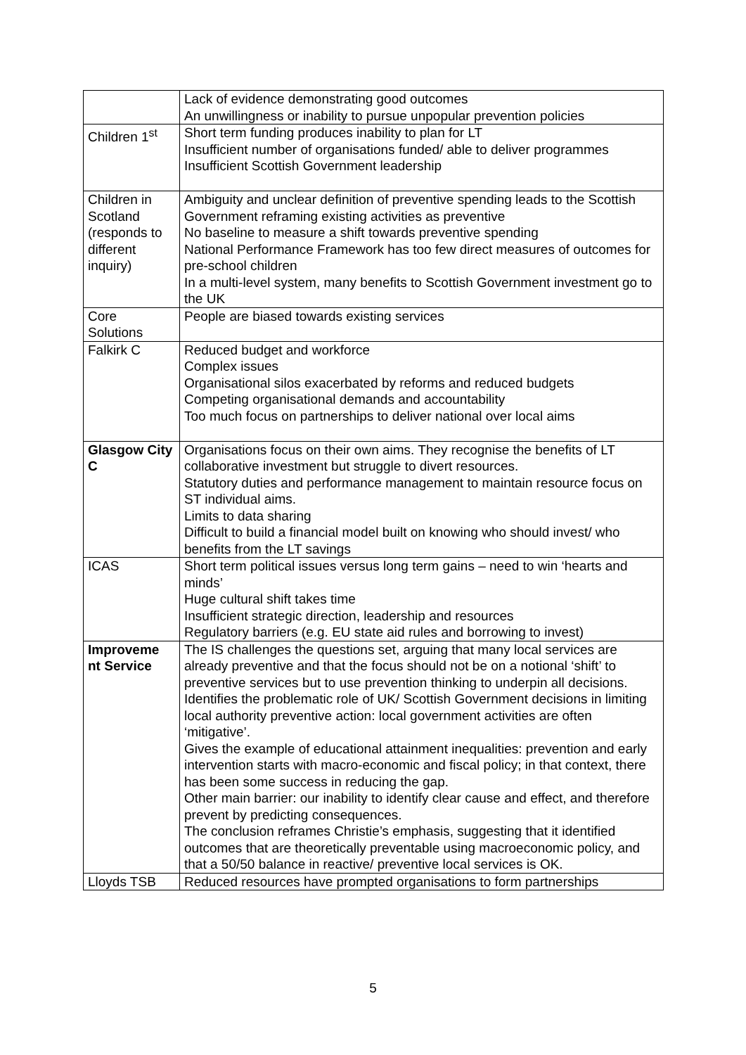| | Lack of evidence demonstrating good outcomes An unwillingness or inability to pursue unpopular prevention policies |
| Children 1<sup>st</sup> | Short term funding produces inability to plan for LT Insufficient number of organisations funded/ able to deliver programmes Insufficient Scottish Government leadership |
| Children in Scotland (responds to different inquiry) | Ambiguity and unclear definition of preventive spending leads to the Scottish Government reframing existing activities as preventive No baseline to measure a shift towards preventive spending National Performance Framework has too few direct measures of outcomes for pre-school children In a multi-level system, many benefits to Scottish Government investment go to the UK |
| Core Solutions | People are biased towards existing services |
| Falkirk C | Reduced budget and workforce Complex issues Organisational silos exacerbated by reforms and reduced budgets Competing organisational demands and accountability Too much focus on partnerships to deliver national over local aims |
| Glasgow City C | Organisations focus on their own aims. They recognise the benefits of LT collaborative investment but struggle to divert resources. Statutory duties and performance management to maintain resource focus on ST individual aims. Limits to data sharing Difficult to build a financial model built on knowing who should invest/ who benefits from the LT savings |
| ICAS | Short term political issues versus long term gains – need to win ‘hearts and minds’ Huge cultural shift takes time Insufficient strategic direction, leadership and resources Regulatory barriers (e.g. EU state aid rules and borrowing to invest) |
| Improveme nt Service | The IS challenges the questions set, arguing that many local services are already preventive and that the focus should not be on a notional ‘shift’ to preventive services but to use prevention thinking to underpin all decisions. Identifies the problematic role of UK/ Scottish Government decisions in limiting local authority preventive action: local government activities are often ‘mitigative’. Gives the example of educational attainment inequalities: prevention and early intervention starts with macro-economic and fiscal policy; in that context, there has been some success in reducing the gap. Other main barrier: our inability to identify clear cause and effect, and therefore prevent by predicting consequences. The conclusion reframes Christie’s emphasis, suggesting that it identified outcomes that are theoretically preventable using macroeconomic policy, and that a 50/50 balance in reactive/ preventive local services is OK. |
| Lloyds TSB | Reduced resources have prompted organisations to form partnerships |
5